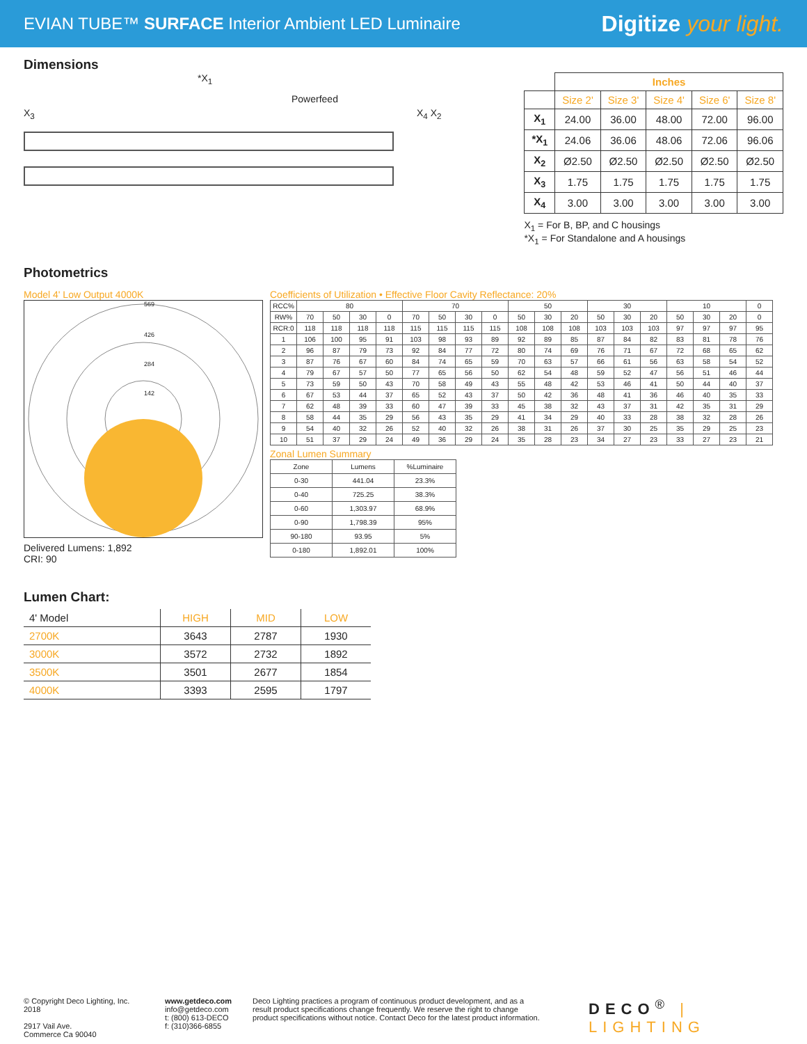EVIAN TUBE™ SURFACE Interior Ambient LED Luminaire
Digitize your light.
Dimensions
*X<sub>1</sub>
Powerfeed
X<sub>4</sub> X<sub>2</sub>
X<sub>3</sub>
| | Inches | | | | |
| --- | --- | --- | --- | --- | --- |
| | Size 2' | Size 3' | Size 4' | Size 6' | Size 8' |
| X<sub>1</sub> | 24.00 | 36.00 | 48.00 | 72.00 | 96.00 |
| *X<sub>1</sub> | 24.06 | 36.06 | 48.06 | 72.06 | 96.06 |
| X<sub>2</sub> | Ø2.50 | Ø2.50 | Ø2.50 | Ø2.50 | Ø2.50 |
| X<sub>3</sub> | 1.75 | 1.75 | 1.75 | 1.75 | 1.75 |
| X<sub>4</sub> | 3.00 | 3.00 | 3.00 | 3.00 | 3.00 |
X<sub>1</sub> = For B, BP, and C housings
*X<sub>1</sub> = For Standalone and A housings
Photometrics
Model 4' Low Output 4000K
569
426
284
142
Delivered Lumens: 1,892
CRI: 90
Coefficients of Utilization • Effective Floor Cavity Reflectance: 20%
| RCC% | 80 | | | | 70 | | | | 50 | | | 30 | | | 10 | | | 0 |
| RW% | 70 | 50 | 30 | 0 | 70 | 50 | 30 | 0 | 50 | 30 | 20 | 50 | 30 | 20 | 50 | 30 | 20 | 0 |
| RCR:0 | 118 | 118 | 118 | 118 | 115 | 115 | 115 | 115 | 108 | 108 | 108 | 103 | 103 | 103 | 97 | 97 | 97 | 95 |
| 1 | 106 | 100 | 95 | 91 | 103 | 98 | 93 | 89 | 92 | 89 | 85 | 87 | 84 | 82 | 83 | 81 | 78 | 76 |
| 2 | 96 | 87 | 79 | 73 | 92 | 84 | 77 | 72 | 80 | 74 | 69 | 76 | 71 | 67 | 72 | 68 | 65 | 62 |
| 3 | 87 | 76 | 67 | 60 | 84 | 74 | 65 | 59 | 70 | 63 | 57 | 66 | 61 | 56 | 63 | 58 | 54 | 52 |
| 4 | 79 | 67 | 57 | 50 | 77 | 65 | 56 | 50 | 62 | 54 | 48 | 59 | 52 | 47 | 56 | 51 | 46 | 44 |
| 5 | 73 | 59 | 50 | 43 | 70 | 58 | 49 | 43 | 55 | 48 | 42 | 53 | 46 | 41 | 50 | 44 | 40 | 37 |
| 6 | 67 | 53 | 44 | 37 | 65 | 52 | 43 | 37 | 50 | 42 | 36 | 48 | 41 | 36 | 46 | 40 | 35 | 33 |
| 7 | 62 | 48 | 39 | 33 | 60 | 47 | 39 | 33 | 45 | 38 | 32 | 43 | 37 | 31 | 42 | 35 | 31 | 29 |
| 8 | 58 | 44 | 35 | 29 | 56 | 43 | 35 | 29 | 41 | 34 | 29 | 40 | 33 | 28 | 38 | 32 | 28 | 26 |
| 9 | 54 | 40 | 32 | 26 | 52 | 40 | 32 | 26 | 38 | 31 | 26 | 37 | 30 | 25 | 35 | 29 | 25 | 23 |
| 10 | 51 | 37 | 29 | 24 | 49 | 36 | 29 | 24 | 35 | 28 | 23 | 34 | 27 | 23 | 33 | 27 | 23 | 21 |
Zonal Lumen Summary
| Zone | Lumens | %Luminaire |
| 0-30 | 441.04 | 23.3% |
| 0-40 | 725.25 | 38.3% |
| 0-60 | 1,303.97 | 68.9% |
| 0-90 | 1,798.39 | 95% |
| 90-180 | 93.95 | 5% |
| 0-180 | 1,892.01 | 100% |
Lumen Chart:
| 4' Model | HIGH | MID | LOW |
| 2700K | 3643 | 2787 | 1930 |
| 3000K | 3572 | 2732 | 1892 |
| 3500K | 3501 | 2677 | 1854 |
| 4000K | 3393 | 2595 | 1797 |
© Copyright Deco Lighting, Inc. 2018
2917 Vail Ave.
Commerce Ca 90040
www.getdeco.com
info@getdeco.com
t: (800) 613-DECO
f: (310)366-6855
Deco Lighting practices a program of continuous product development, and as a result product specifications change frequently. We reserve the right to change product specifications without notice. Contact Deco for the latest product information.
DECO<sup>®</sup> | LIGHTING